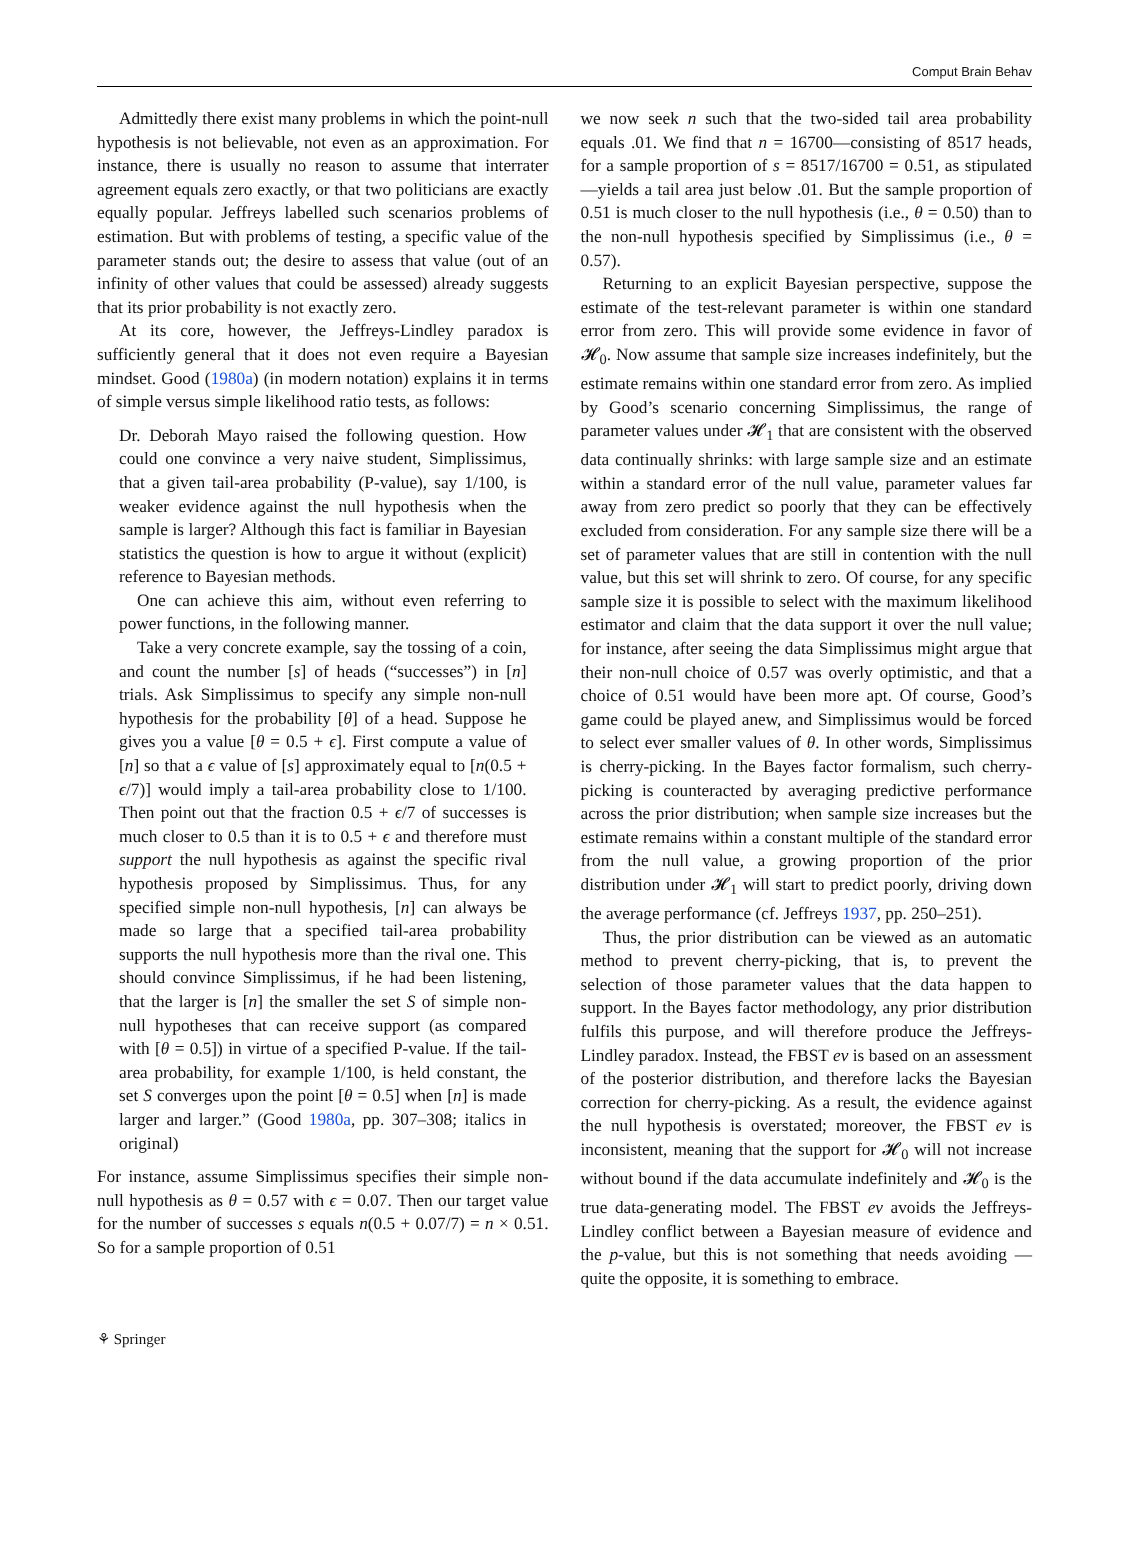Comput Brain Behav
Admittedly there exist many problems in which the point-null hypothesis is not believable, not even as an approximation. For instance, there is usually no reason to assume that interrater agreement equals zero exactly, or that two politicians are exactly equally popular. Jeffreys labelled such scenarios problems of estimation. But with problems of testing, a specific value of the parameter stands out; the desire to assess that value (out of an infinity of other values that could be assessed) already suggests that its prior probability is not exactly zero.
At its core, however, the Jeffreys-Lindley paradox is sufficiently general that it does not even require a Bayesian mindset. Good (1980a) (in modern notation) explains it in terms of simple versus simple likelihood ratio tests, as follows:
Dr. Deborah Mayo raised the following question. How could one convince a very naive student, Simplissimus, that a given tail-area probability (P-value), say 1/100, is weaker evidence against the null hypothesis when the sample is larger? Although this fact is familiar in Bayesian statistics the question is how to argue it without (explicit) reference to Bayesian methods.
One can achieve this aim, without even referring to power functions, in the following manner.
Take a very concrete example, say the tossing of a coin, and count the number [s] of heads (“successes”) in [n] trials. Ask Simplissimus to specify any simple non-null hypothesis for the probability [θ] of a head. Suppose he gives you a value [θ = 0.5 + ϵ]. First compute a value of [n] so that a ϵ value of [s] approximately equal to [n(0.5 + ϵ/7)] would imply a tail-area probability close to 1/100. Then point out that the fraction 0.5 + ϵ/7 of successes is much closer to 0.5 than it is to 0.5 + ϵ and therefore must support the null hypothesis as against the specific rival hypothesis proposed by Simplissimus. Thus, for any specified simple non-null hypothesis, [n] can always be made so large that a specified tail-area probability supports the null hypothesis more than the rival one. This should convince Simplissimus, if he had been listening, that the larger is [n] the smaller the set S of simple non-null hypotheses that can receive support (as compared with [θ = 0.5]) in virtue of a specified P-value. If the tail-area probability, for example 1/100, is held constant, the set S converges upon the point [θ = 0.5] when [n] is made larger and larger.” (Good 1980a, pp. 307–308; italics in original)
For instance, assume Simplissimus specifies their simple non-null hypothesis as θ = 0.57 with ϵ = 0.07. Then our target value for the number of successes s equals n(0.5 + 0.07/7) = n × 0.51. So for a sample proportion of 0.51
we now seek n such that the two-sided tail area probability equals .01. We find that n = 16700—consisting of 8517 heads, for a sample proportion of s = 8517/16700 = 0.51, as stipulated—yields a tail area just below .01. But the sample proportion of 0.51 is much closer to the null hypothesis (i.e., θ = 0.50) than to the non-null hypothesis specified by Simplissimus (i.e., θ = 0.57).
Returning to an explicit Bayesian perspective, suppose the estimate of the test-relevant parameter is within one standard error from zero. This will provide some evidence in favor of 𝓗<sub>0</sub>. Now assume that sample size increases indefinitely, but the estimate remains within one standard error from zero. As implied by Good’s scenario concerning Simplissimus, the range of parameter values under 𝓗<sub>1</sub> that are consistent with the observed data continually shrinks: with large sample size and an estimate within a standard error of the null value, parameter values far away from zero predict so poorly that they can be effectively excluded from consideration. For any sample size there will be a set of parameter values that are still in contention with the null value, but this set will shrink to zero. Of course, for any specific sample size it is possible to select with the maximum likelihood estimator and claim that the data support it over the null value; for instance, after seeing the data Simplissimus might argue that their non-null choice of 0.57 was overly optimistic, and that a choice of 0.51 would have been more apt. Of course, Good’s game could be played anew, and Simplissimus would be forced to select ever smaller values of θ. In other words, Simplissimus is cherry-picking. In the Bayes factor formalism, such cherry-picking is counteracted by averaging predictive performance across the prior distribution; when sample size increases but the estimate remains within a constant multiple of the standard error from the null value, a growing proportion of the prior distribution under 𝓗<sub>1</sub> will start to predict poorly, driving down the average performance (cf. Jeffreys 1937, pp. 250–251).
Thus, the prior distribution can be viewed as an automatic method to prevent cherry-picking, that is, to prevent the selection of those parameter values that the data happen to support. In the Bayes factor methodology, any prior distribution fulfils this purpose, and will therefore produce the Jeffreys-Lindley paradox. Instead, the FBST ev is based on an assessment of the posterior distribution, and therefore lacks the Bayesian correction for cherry-picking. As a result, the evidence against the null hypothesis is overstated; moreover, the FBST ev is inconsistent, meaning that the support for 𝓗<sub>0</sub> will not increase without bound if the data accumulate indefinitely and 𝓗<sub>0</sub> is the true data-generating model. The FBST ev avoids the Jeffreys-Lindley conflict between a Bayesian measure of evidence and the p-value, but this is not something that needs avoiding — quite the opposite, it is something to embrace.
⚘ Springer